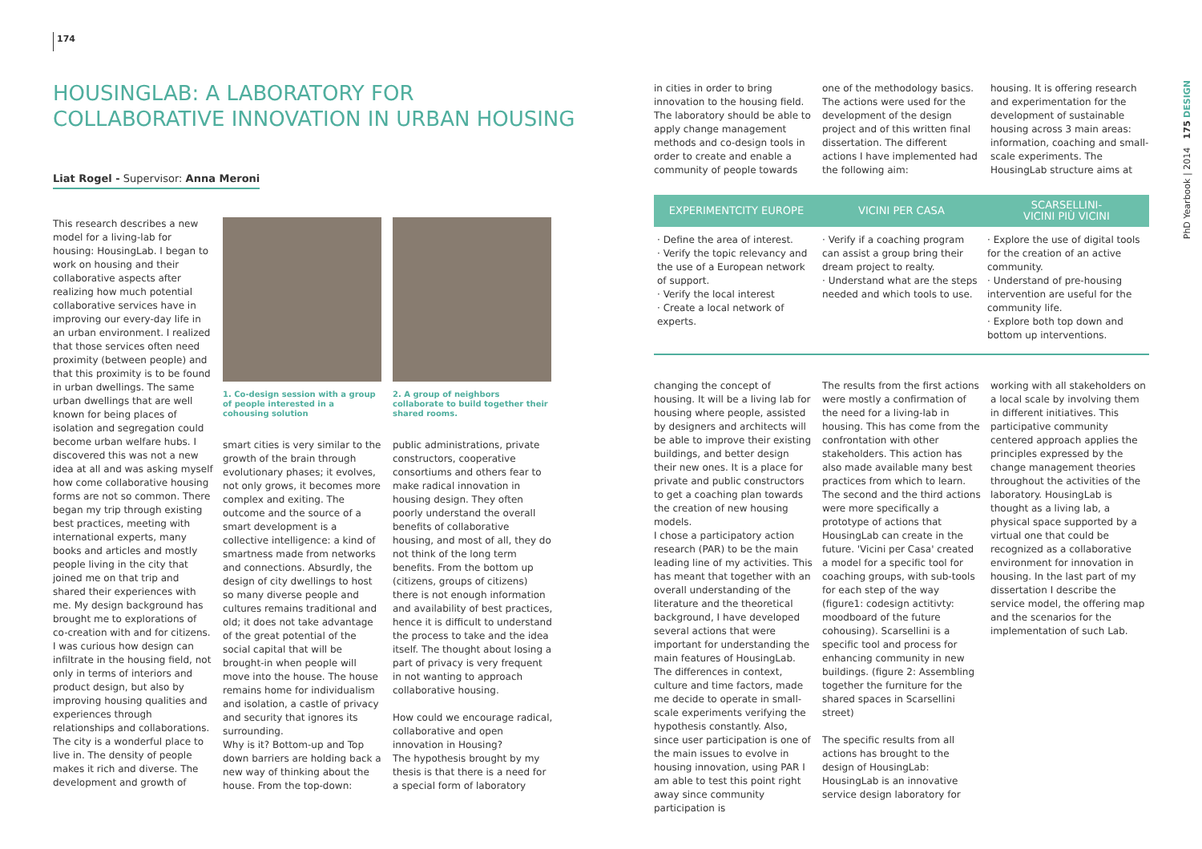174
HOUSINGLAB: A LABORATORY FOR
COLLABORATIVE INNOVATION IN URBAN HOUSING
Liat Rogel - Supervisor: Anna Meroni
This research describes a new model for a living-lab for housing: HousingLab. I began to work on housing and their collaborative aspects after realizing how much potential collaborative services have in improving our every-day life in an urban environment. I realized that those services often need proximity (between people) and that this proximity is to be found in urban dwellings. The same urban dwellings that are well known for being places of isolation and segregation could become urban welfare hubs. I discovered this was not a new idea at all and was asking myself how come collaborative housing forms are not so common. There began my trip through existing best practices, meeting with international experts, many books and articles and mostly people living in the city that joined me on that trip and shared their experiences with me. My design background has brought me to explorations of co-creation with and for citizens. I was curious how design can infiltrate in the housing field, not only in terms of interiors and product design, but also by improving housing qualities and experiences through relationships and collaborations. The city is a wonderful place to live in. The density of people makes it rich and diverse. The development and growth of
1. Co-design session with a group of people interested in a cohousing solution
smart cities is very similar to the growth of the brain through evolutionary phases; it evolves, not only grows, it becomes more complex and exiting. The outcome and the source of a smart development is a collective intelligence: a kind of smartness made from networks and connections. Absurdly, the design of city dwellings to host so many diverse people and cultures remains traditional and old; it does not take advantage of the great potential of the social capital that will be brought-in when people will move into the house. The house remains home for individualism and isolation, a castle of privacy and security that ignores its surrounding.
Why is it? Bottom-up and Top down barriers are holding back a new way of thinking about the house. From the top-down:
2. A group of neighbors collaborate to build together their shared rooms.
public administrations, private constructors, cooperative consortiums and others fear to make radical innovation in housing design. They often poorly understand the overall benefits of collaborative housing, and most of all, they do not think of the long term benefits. From the bottom up (citizens, groups of citizens) there is not enough information and availability of best practices, hence it is difficult to understand the process to take and the idea itself. The thought about losing a part of privacy is very frequent in not wanting to approach collaborative housing.
How could we encourage radical, collaborative and open innovation in Housing?
The hypothesis brought by my thesis is that there is a need for a special form of laboratory
in cities in order to bring innovation to the housing field. The laboratory should be able to apply change management methods and co-design tools in order to create and enable a community of people towards
one of the methodology basics. The actions were used for the development of the design project and of this written final dissertation. The different actions I have implemented had the following aim:
housing. It is offering research and experimentation for the development of sustainable housing across 3 main areas: information, coaching and small-scale experiments. The HousingLab structure aims at
| EXPERIMENTCITY EUROPE | VICINI PER CASA | SCARSELLINI- VICINI PIÙ VICINI |
| --- | --- | --- |
| · Define the area of interest. · Verify the topic relevancy and the use of a European network of support. · Verify the local interest · Create a local network of experts. | · Verify if a coaching program can assist a group bring their dream project to realty. · Understand what are the steps needed and which tools to use. | · Explore the use of digital tools for the creation of an active community. · Understand of pre-housing intervention are useful for the community life. · Explore both top down and bottom up interventions. |
changing the concept of housing. It will be a living lab for housing where people, assisted by designers and architects will be able to improve their existing buildings, and better design their new ones. It is a place for private and public constructors to get a coaching plan towards the creation of new housing models.
I chose a participatory action research (PAR) to be the main leading line of my activities. This has meant that together with an overall understanding of the literature and the theoretical background, I have developed several actions that were important for understanding the main features of HousingLab. The differences in context, culture and time factors, made me decide to operate in small-scale experiments verifying the hypothesis constantly. Also, since user participation is one of the main issues to evolve in housing innovation, using PAR I am able to test this point right away since community participation is
The results from the first actions were mostly a confirmation of the need for a living-lab in housing. This has come from the confrontation with other stakeholders. This action has also made available many best practices from which to learn. The second and the third actions were more specifically a prototype of actions that HousingLab can create in the future. 'Vicini per Casa' created a model for a specific tool for coaching groups, with sub-tools for each step of the way (figure1: codesign actitivty: moodboard of the future cohousing). Scarsellini is a specific tool and process for enhancing community in new buildings. (figure 2: Assembling together the furniture for the shared spaces in Scarsellini street)
The specific results from all actions has brought to the design of HousingLab: HousingLab is an innovative service design laboratory for
working with all stakeholders on a local scale by involving them in different initiatives. This participative community centered approach applies the principles expressed by the change management theories throughout the activities of the laboratory. HousingLab is thought as a living lab, a physical space supported by a virtual one that could be recognized as a collaborative environment for innovation in housing. In the last part of my dissertation I describe the service model, the offering map and the scenarios for the implementation of such Lab.
PhD Yearbook | 2014 175 DESIGN